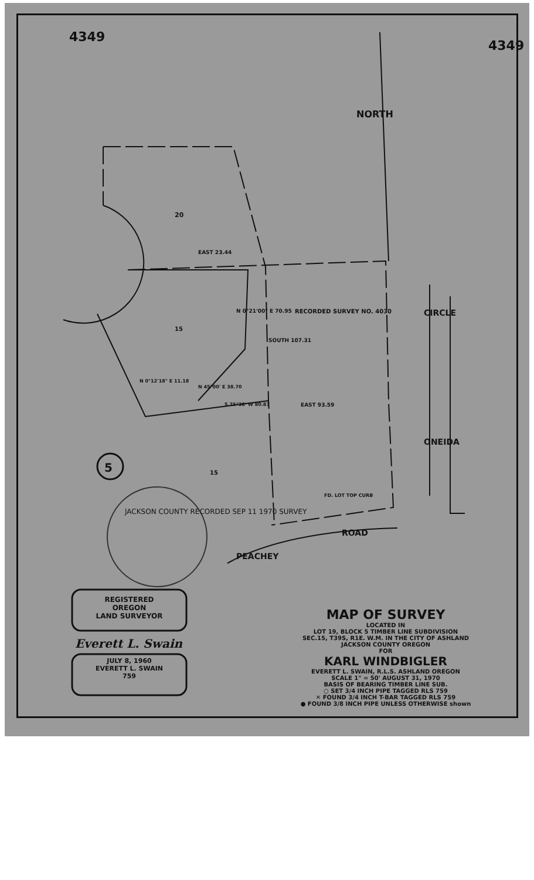4349
4349
NORTH
20
EAST 23.44
15
N 0°21'00" E 70.95
SOUTH 107.31
RECORDED SURVEY NO. 4030
N 0°12'18" E 11.18
N 45°00' E 38.70
S 75°38' W 80.87 EAST 93.59
CIRCLE
ONEIDA
5 15
FD. LOT TOP CURB
PEACHEY
ROAD
JACKSON COUNTY RECORDED SEP 11 1970 SURVEY
REGISTERED
OREGON
LAND SURVEYOR
Everett L. Swain
JULY 8, 1960
EVERETT L. SWAIN
759
MAP OF SURVEY
LOCATED IN
LOT 19, BLOCK 5 TIMBER LINE SUBDIVISION
SEC.15, T39S, R1E. W.M. IN THE CITY OF ASHLAND
JACKSON COUNTY OREGON
FOR
KARL WINDBIGLER
EVERETT L. SWAIN, R.L.S. ASHLAND OREGON
SCALE 1" = 50' AUGUST 31, 1970
BASIS OF BEARING TIMBER LINE SUB.
○ SET 3/4 INCH PIPE TAGGED RLS 759
✕ FOUND 3/4 INCH T-BAR TAGGED RLS 759
● FOUND 3/8 INCH PIPE UNLESS OTHERWISE shown